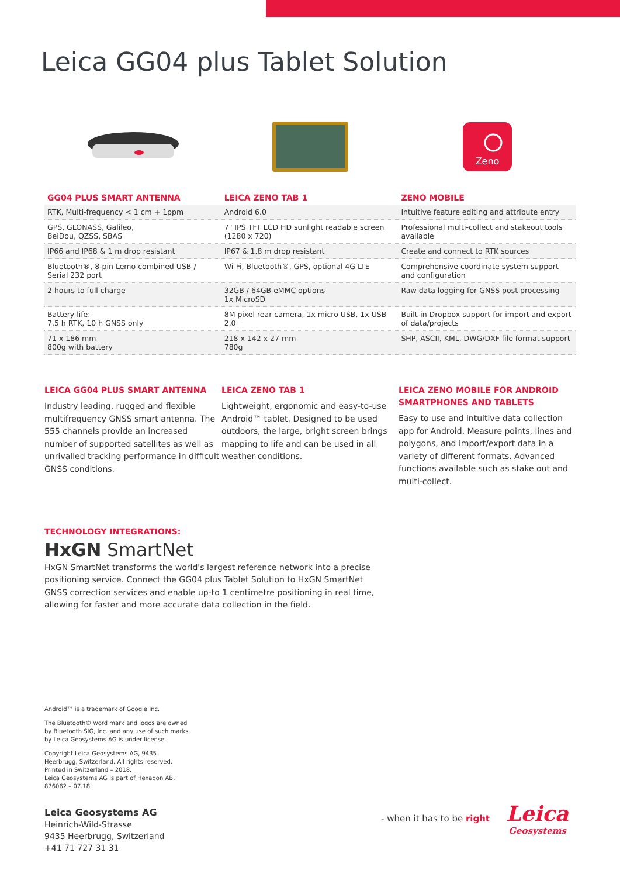Leica GG04 plus Tablet Solution
Zeno
| GG04 PLUS SMART ANTENNA | LEICA ZENO TAB 1 | ZENO MOBILE |
| --- | --- | --- |
| RTK, Multi-frequency < 1 cm + 1ppm | Android 6.0 | Intuitive feature editing and attribute entry |
| GPS, GLONASS, Galileo, BeiDou, QZSS, SBAS | 7" IPS TFT LCD HD sunlight readable screen (1280 x 720) | Professional multi-collect and stakeout tools available |
| IP66 and IP68 & 1 m drop resistant | IP67 & 1.8 m drop resistant | Create and connect to RTK sources |
| Bluetooth®, 8-pin Lemo combined USB / Serial 232 port | Wi-Fi, Bluetooth®, GPS, optional 4G LTE | Comprehensive coordinate system support and configuration |
| 2 hours to full charge | 32GB / 64GB eMMC options 1x MicroSD | Raw data logging for GNSS post processing |
| Battery life: 7.5 h RTK, 10 h GNSS only | 8M pixel rear camera, 1x micro USB, 1x USB 2.0 | Built-in Dropbox support for import and export of data/projects |
| 71 x 186 mm 800g with battery | 218 x 142 x 27 mm 780g | SHP, ASCII, KML, DWG/DXF file format support |
LEICA GG04 PLUS SMART ANTENNA
Industry leading, rugged and flexible multifrequency GNSS smart antenna. The 555 channels provide an increased number of supported satellites as well as unrivalled tracking performance in difficult GNSS conditions.
LEICA ZENO TAB 1
Lightweight, ergonomic and easy-to-use Android™ tablet. Designed to be used outdoors, the large, bright screen brings mapping to life and can be used in all weather conditions.
LEICA ZENO MOBILE FOR ANDROID SMARTPHONES AND TABLETS
Easy to use and intuitive data collection app for Android. Measure points, lines and polygons, and import/export data in a variety of different formats. Advanced functions available such as stake out and multi-collect.
TECHNOLOGY INTEGRATIONS:
HxGN SmartNet
HxGN SmartNet transforms the world's largest reference network into a precise positioning service. Connect the GG04 plus Tablet Solution to HxGN SmartNet GNSS correction services and enable up-to 1 centimetre positioning in real time, allowing for faster and more accurate data collection in the field.
Android™ is a trademark of Google Inc.
The Bluetooth® word mark and logos are owned by Bluetooth SIG, Inc. and any use of such marks by Leica Geosystems AG is under license.
Copyright Leica Geosystems AG, 9435 Heerbrugg, Switzerland. All rights reserved. Printed in Switzerland – 2018.
Leica Geosystems AG is part of Hexagon AB.
876062 – 07.18
Leica Geosystems AG
Heinrich-Wild-Strasse
9435 Heerbrugg, Switzerland
+41 71 727 31 31
- when it has to be right
Leica
Geosystems